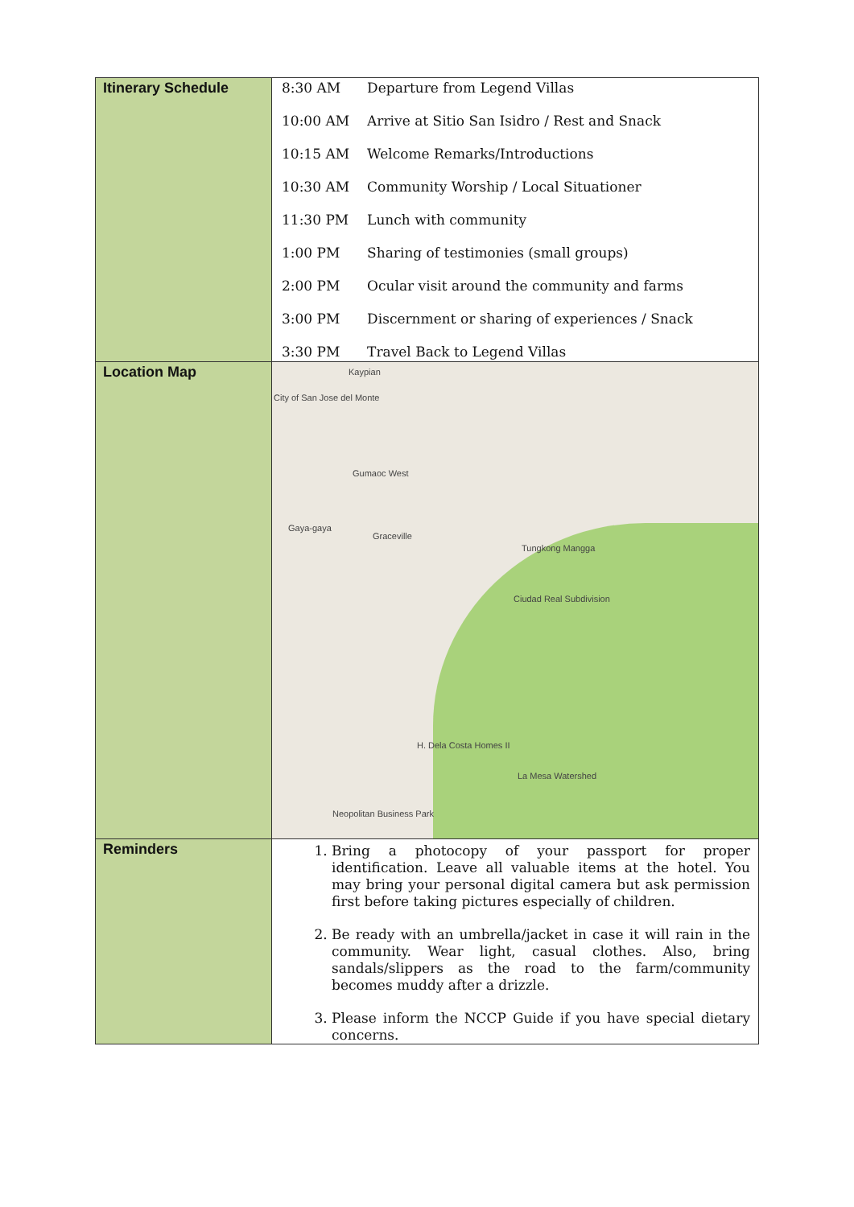| Itinerary Schedule | / 8:30 AM / Departure from Legend Villas / / 10:00 AM / Arrive at Sitio San Isidro / Rest and Snack / / 10:15 AM / Welcome Remarks/Introductions / / 10:30 AM / Community Worship / Local Situationer / / 11:30 PM / Lunch with community / / 1:00 PM / Sharing of testimonies (small groups) / / 2:00 PM / Ocular visit around the community and farms / / 3:00 PM / Discernment or sharing of experiences / Snack / / 3:30 PM / Travel Back to Legend Villas / |
| Location Map | Kaypian City of San Jose del Monte Gumaoc West Gaya-gaya Graceville Tungkong Mangga Ciudad Real Subdivision H. Dela Costa Homes II La Mesa Watershed Neopolitan Business Park |
| Reminders | 1. Bring a photocopy of your passport for proper identification. Leave all valuable items at the hotel. You may bring your personal digital camera but ask permission first before taking pictures especially of children. 2. Be ready with an umbrella/jacket in case it will rain in the community. Wear light, casual clothes. Also, bring sandals/slippers as the road to the farm/community becomes muddy after a drizzle. 3. Please inform the NCCP Guide if you have special dietary concerns. |